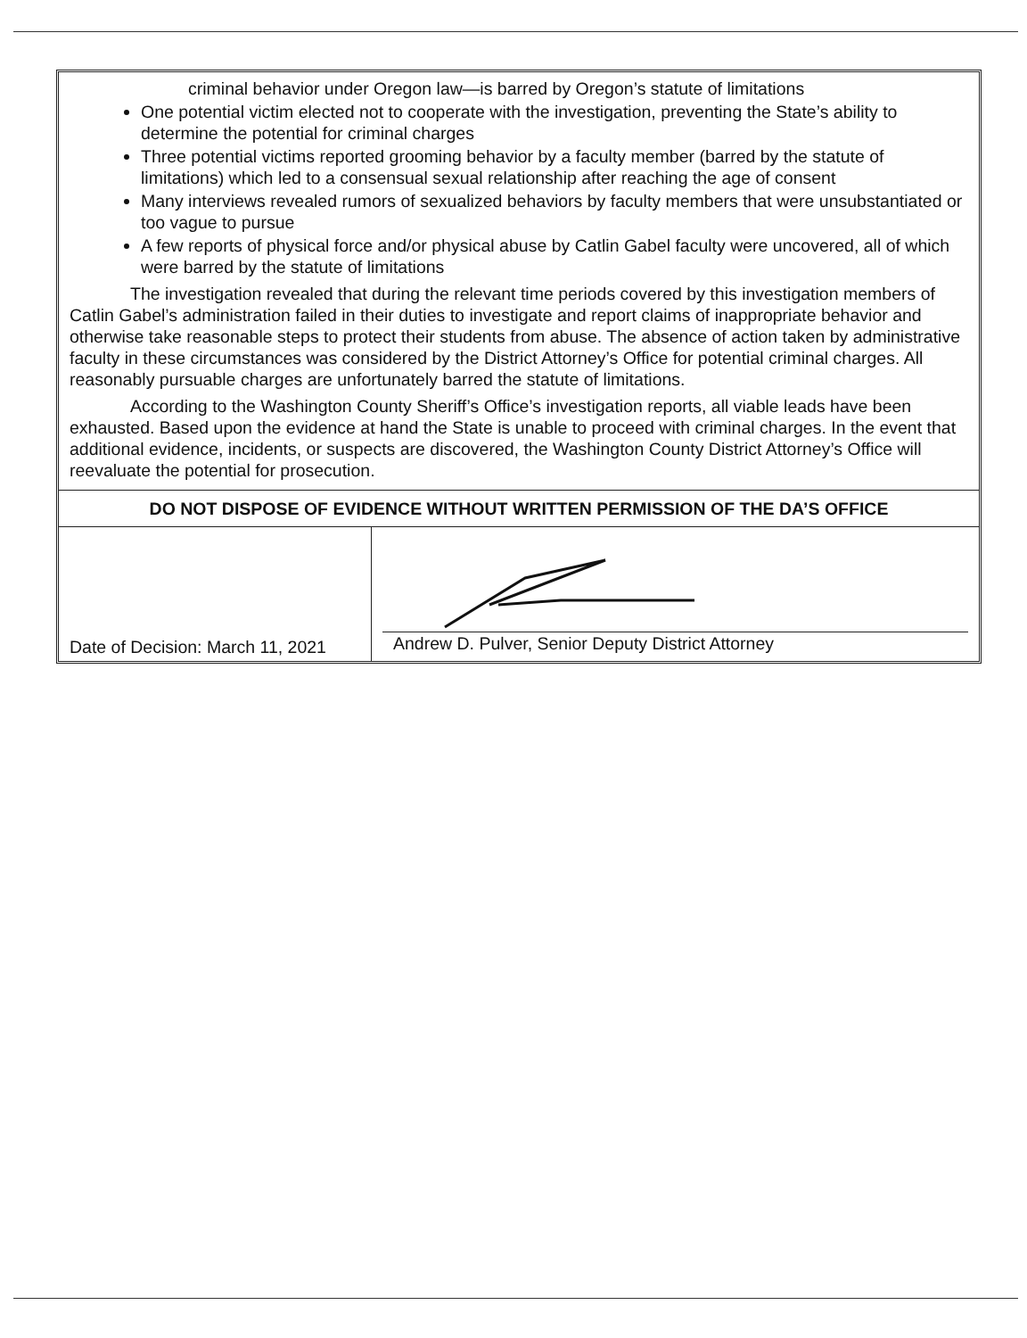criminal behavior under Oregon law—is barred by Oregon’s statute of limitations
One potential victim elected not to cooperate with the investigation, preventing the State’s ability to determine the potential for criminal charges
Three potential victims reported grooming behavior by a faculty member (barred by the statute of limitations) which led to a consensual sexual relationship after reaching the age of consent
Many interviews revealed rumors of sexualized behaviors by faculty members that were unsubstantiated or too vague to pursue
A few reports of physical force and/or physical abuse by Catlin Gabel faculty were uncovered, all of which were barred by the statute of limitations
The investigation revealed that during the relevant time periods covered by this investigation members of Catlin Gabel’s administration failed in their duties to investigate and report claims of inappropriate behavior and otherwise take reasonable steps to protect their students from abuse. The absence of action taken by administrative faculty in these circumstances was considered by the District Attorney’s Office for potential criminal charges. All reasonably pursuable charges are unfortunately barred the statute of limitations.
According to the Washington County Sheriff’s Office’s investigation reports, all viable leads have been exhausted. Based upon the evidence at hand the State is unable to proceed with criminal charges. In the event that additional evidence, incidents, or suspects are discovered, the Washington County District Attorney’s Office will reevaluate the potential for prosecution.
DO NOT DISPOSE OF EVIDENCE WITHOUT WRITTEN PERMISSION OF THE DA’S OFFICE
Date of Decision: March 11, 2021
Andrew D. Pulver, Senior Deputy District Attorney